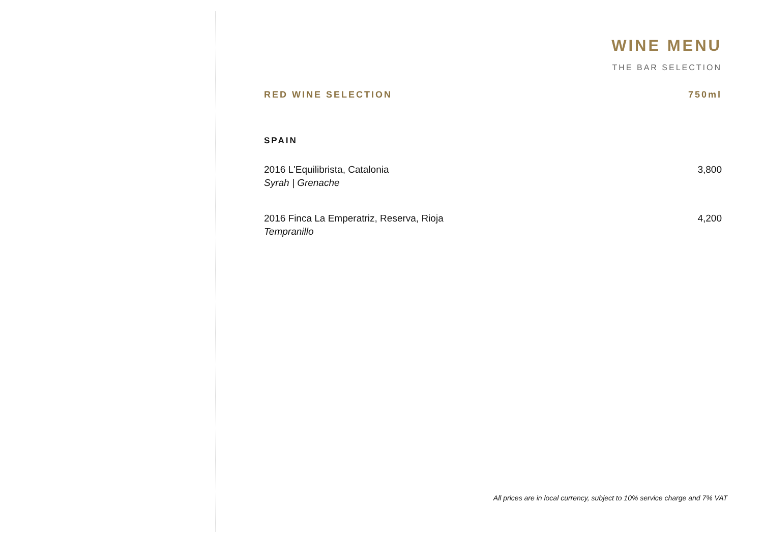WINE MENU
THE BAR SELECTION
RED WINE SELECTION 750ml
SPAIN
2016 L'Equilibrista, Catalonia 3,800
Syrah | Grenache
2016 Finca La Emperatriz, Reserva, Rioja 4,200
Tempranillo
All prices are in local currency, subject to 10% service charge and 7% VAT